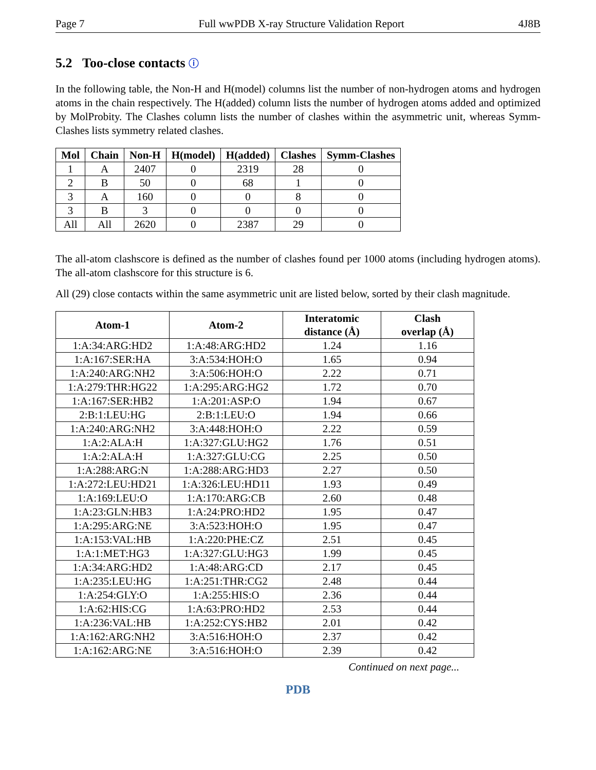Page 7 Full wwPDB X-ray Structure Validation Report 4J8B
5.2 Too-close contacts ⓘ
In the following table, the Non-H and H(model) columns list the number of non-hydrogen atoms and hydrogen atoms in the chain respectively. The H(added) column lists the number of hydrogen atoms added and optimized by MolProbity. The Clashes column lists the number of clashes within the asymmetric unit, whereas Symm-Clashes lists symmetry related clashes.
| Mol | Chain | Non-H | H(model) | H(added) | Clashes | Symm-Clashes |
| --- | --- | --- | --- | --- | --- | --- |
| 1 | A | 2407 | 0 | 2319 | 28 | 0 |
| 2 | B | 50 | 0 | 68 | 1 | 0 |
| 3 | A | 160 | 0 | 0 | 8 | 0 |
| 3 | B | 3 | 0 | 0 | 0 | 0 |
| All | All | 2620 | 0 | 2387 | 29 | 0 |
The all-atom clashscore is defined as the number of clashes found per 1000 atoms (including hydrogen atoms). The all-atom clashscore for this structure is 6.
All (29) close contacts within the same asymmetric unit are listed below, sorted by their clash magnitude.
| Atom-1 | Atom-2 | Interatomic distance (Å) | Clash overlap (Å) |
| --- | --- | --- | --- |
| 1:A:34:ARG:HD2 | 1:A:48:ARG:HD2 | 1.24 | 1.16 |
| 1:A:167:SER:HA | 3:A:534:HOH:O | 1.65 | 0.94 |
| 1:A:240:ARG:NH2 | 3:A:506:HOH:O | 2.22 | 0.71 |
| 1:A:279:THR:HG22 | 1:A:295:ARG:HG2 | 1.72 | 0.70 |
| 1:A:167:SER:HB2 | 1:A:201:ASP:O | 1.94 | 0.67 |
| 2:B:1:LEU:HG | 2:B:1:LEU:O | 1.94 | 0.66 |
| 1:A:240:ARG:NH2 | 3:A:448:HOH:O | 2.22 | 0.59 |
| 1:A:2:ALA:H | 1:A:327:GLU:HG2 | 1.76 | 0.51 |
| 1:A:2:ALA:H | 1:A:327:GLU:CG | 2.25 | 0.50 |
| 1:A:288:ARG:N | 1:A:288:ARG:HD3 | 2.27 | 0.50 |
| 1:A:272:LEU:HD21 | 1:A:326:LEU:HD11 | 1.93 | 0.49 |
| 1:A:169:LEU:O | 1:A:170:ARG:CB | 2.60 | 0.48 |
| 1:A:23:GLN:HB3 | 1:A:24:PRO:HD2 | 1.95 | 0.47 |
| 1:A:295:ARG:NE | 3:A:523:HOH:O | 1.95 | 0.47 |
| 1:A:153:VAL:HB | 1:A:220:PHE:CZ | 2.51 | 0.45 |
| 1:A:1:MET:HG3 | 1:A:327:GLU:HG3 | 1.99 | 0.45 |
| 1:A:34:ARG:HD2 | 1:A:48:ARG:CD | 2.17 | 0.45 |
| 1:A:235:LEU:HG | 1:A:251:THR:CG2 | 2.48 | 0.44 |
| 1:A:254:GLY:O | 1:A:255:HIS:O | 2.36 | 0.44 |
| 1:A:62:HIS:CG | 1:A:63:PRO:HD2 | 2.53 | 0.44 |
| 1:A:236:VAL:HB | 1:A:252:CYS:HB2 | 2.01 | 0.42 |
| 1:A:162:ARG:NH2 | 3:A:516:HOH:O | 2.37 | 0.42 |
| 1:A:162:ARG:NE | 3:A:516:HOH:O | 2.39 | 0.42 |
Continued on next page...
PDB